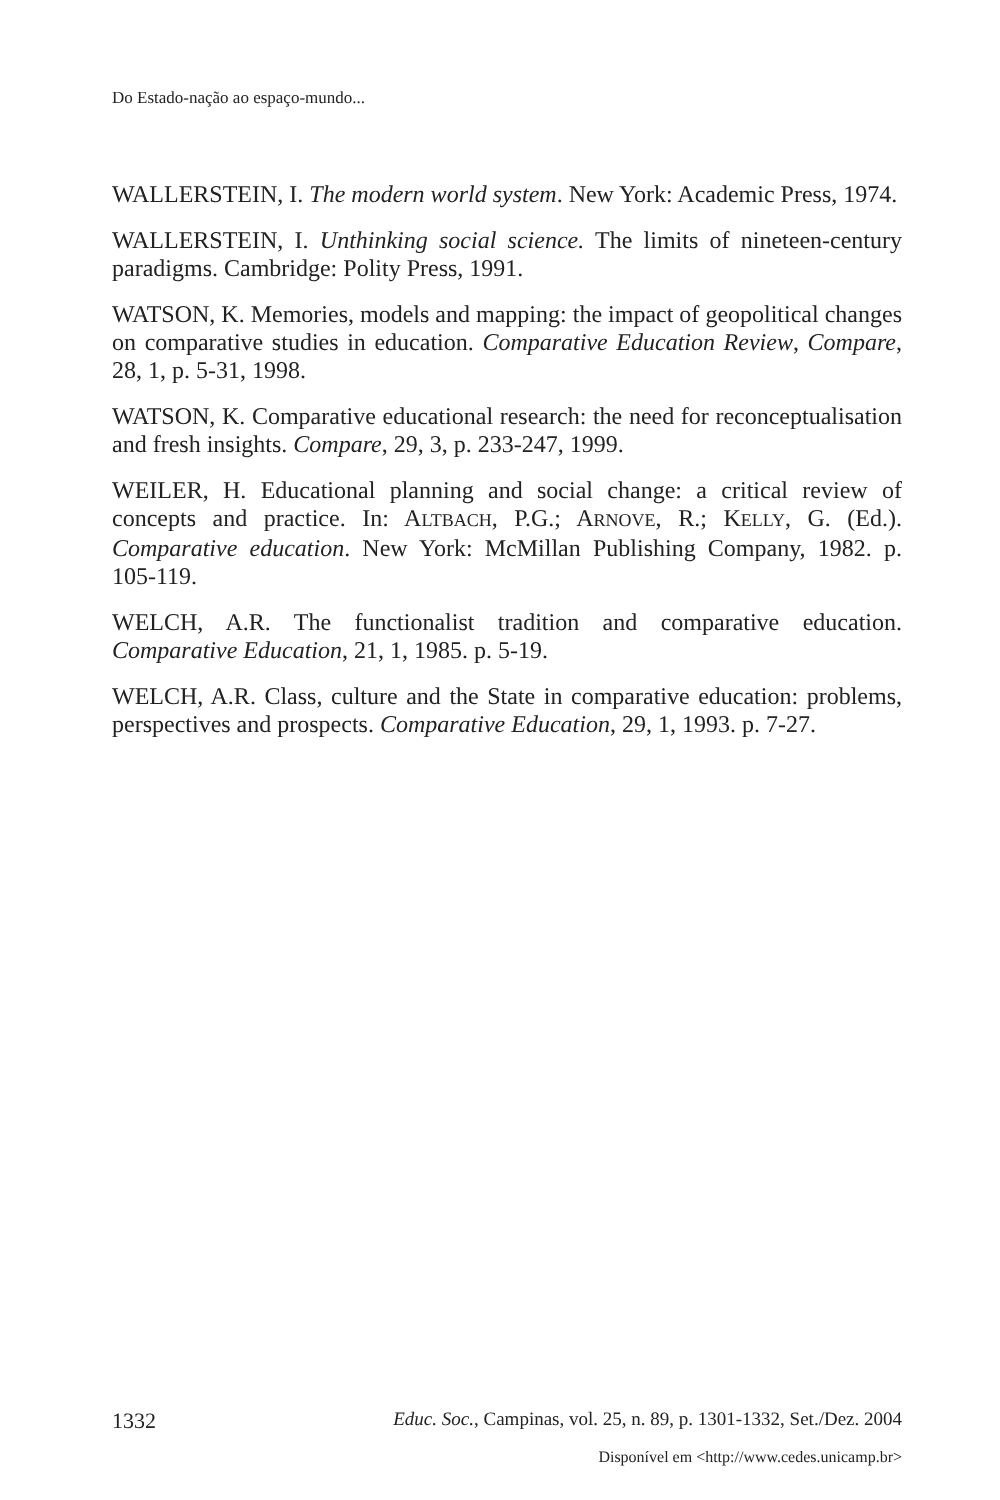Do Estado-nação ao espaço-mundo...
WALLERSTEIN, I. The modern world system. New York: Academic Press, 1974.
WALLERSTEIN, I. Unthinking social science. The limits of nineteen-century paradigms. Cambridge: Polity Press, 1991.
WATSON, K. Memories, models and mapping: the impact of geopolitical changes on comparative studies in education. Comparative Education Review, Compare, 28, 1, p. 5-31, 1998.
WATSON, K. Comparative educational research: the need for reconceptualisation and fresh insights. Compare, 29, 3, p. 233-247, 1999.
WEILER, H. Educational planning and social change: a critical review of concepts and practice. In: ALTBACH, P.G.; ARNOVE, R.; KELLY, G. (Ed.). Comparative education. New York: McMillan Publishing Company, 1982. p. 105-119.
WELCH, A.R. The functionalist tradition and comparative education. Comparative Education, 21, 1, 1985. p. 5-19.
WELCH, A.R. Class, culture and the State in comparative education: problems, perspectives and prospects. Comparative Education, 29, 1, 1993. p. 7-27.
1332 Educ. Soc., Campinas, vol. 25, n. 89, p. 1301-1332, Set./Dez. 2004
Disponível em <http://www.cedes.unicamp.br>